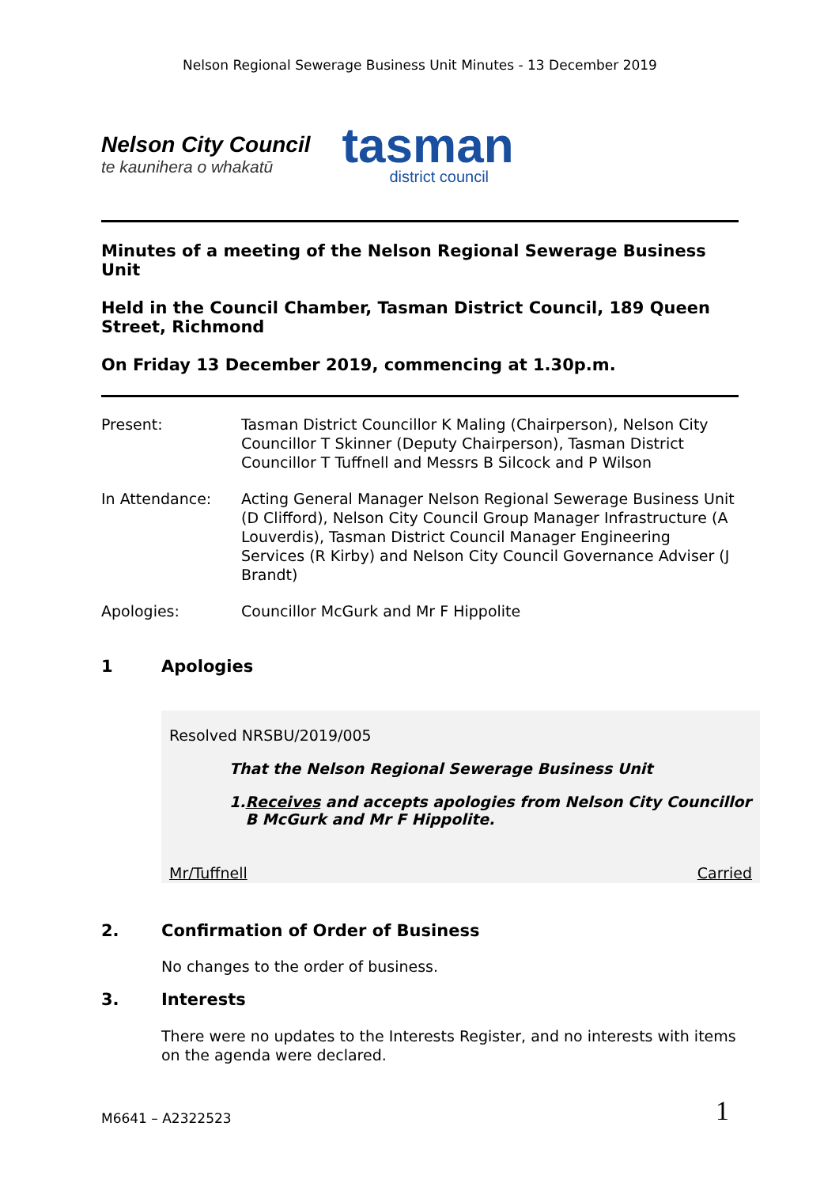Nelson Regional Sewerage Business Unit Minutes - 13 December 2019
Nelson City Council
te kaunihera o whakatū
tasman
district council
Minutes of a meeting of the Nelson Regional Sewerage Business Unit
Held in the Council Chamber, Tasman District Council, 189 Queen Street, Richmond
On Friday 13 December 2019, commencing at 1.30p.m.
Present: Tasman District Councillor K Maling (Chairperson), Nelson City Councillor T Skinner (Deputy Chairperson), Tasman District Councillor T Tuffnell and Messrs B Silcock and P Wilson
In Attendance: Acting General Manager Nelson Regional Sewerage Business Unit (D Clifford), Nelson City Council Group Manager Infrastructure (A Louverdis), Tasman District Council Manager Engineering Services (R Kirby) and Nelson City Council Governance Adviser (J Brandt)
Apologies: Councillor McGurk and Mr F Hippolite
1 Apologies
Resolved NRSBU/2019/005
That the Nelson Regional Sewerage Business Unit
1. Receives and accepts apologies from Nelson City Councillor B McGurk and Mr F Hippolite.
Mr/Tuffnell Carried
2. Confirmation of Order of Business
No changes to the order of business.
3. Interests
There were no updates to the Interests Register, and no interests with items on the agenda were declared.
M6641 – A2322523 1